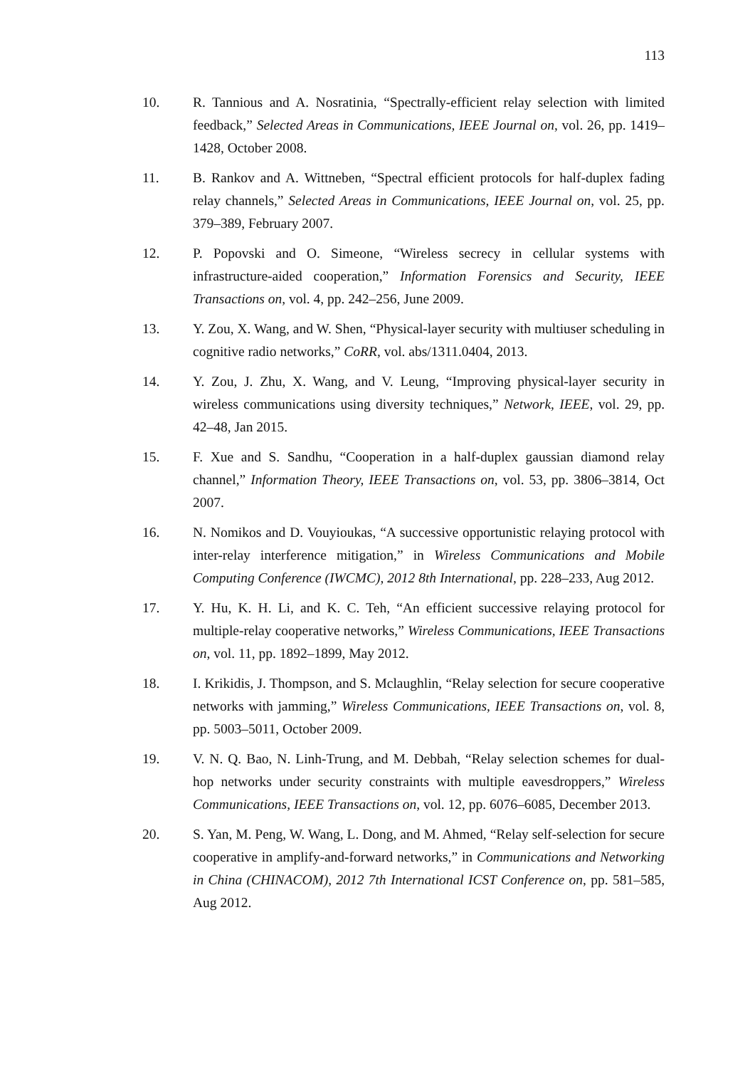113
10. R. Tannious and A. Nosratinia, “Spectrally-efficient relay selection with limited feedback,” Selected Areas in Communications, IEEE Journal on, vol. 26, pp. 1419–1428, October 2008.
11. B. Rankov and A. Wittneben, “Spectral efficient protocols for half-duplex fading relay channels,” Selected Areas in Communications, IEEE Journal on, vol. 25, pp. 379–389, February 2007.
12. P. Popovski and O. Simeone, “Wireless secrecy in cellular systems with infrastructure-aided cooperation,” Information Forensics and Security, IEEE Transactions on, vol. 4, pp. 242–256, June 2009.
13. Y. Zou, X. Wang, and W. Shen, “Physical-layer security with multiuser scheduling in cognitive radio networks,” CoRR, vol. abs/1311.0404, 2013.
14. Y. Zou, J. Zhu, X. Wang, and V. Leung, “Improving physical-layer security in wireless communications using diversity techniques,” Network, IEEE, vol. 29, pp. 42–48, Jan 2015.
15. F. Xue and S. Sandhu, “Cooperation in a half-duplex gaussian diamond relay channel,” Information Theory, IEEE Transactions on, vol. 53, pp. 3806–3814, Oct 2007.
16. N. Nomikos and D. Vouyioukas, “A successive opportunistic relaying protocol with inter-relay interference mitigation,” in Wireless Communications and Mobile Computing Conference (IWCMC), 2012 8th International, pp. 228–233, Aug 2012.
17. Y. Hu, K. H. Li, and K. C. Teh, “An efficient successive relaying protocol for multiple-relay cooperative networks,” Wireless Communications, IEEE Transactions on, vol. 11, pp. 1892–1899, May 2012.
18. I. Krikidis, J. Thompson, and S. Mclaughlin, “Relay selection for secure cooperative networks with jamming,” Wireless Communications, IEEE Transactions on, vol. 8, pp. 5003–5011, October 2009.
19. V. N. Q. Bao, N. Linh-Trung, and M. Debbah, “Relay selection schemes for dual-hop networks under security constraints with multiple eavesdroppers,” Wireless Communications, IEEE Transactions on, vol. 12, pp. 6076–6085, December 2013.
20. S. Yan, M. Peng, W. Wang, L. Dong, and M. Ahmed, “Relay self-selection for secure cooperative in amplify-and-forward networks,” in Communications and Networking in China (CHINACOM), 2012 7th International ICST Conference on, pp. 581–585, Aug 2012.